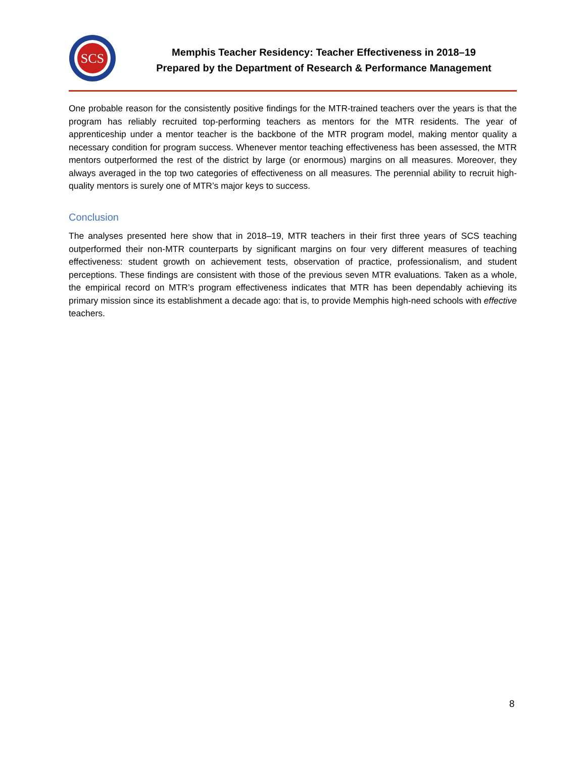SCS
Memphis Teacher Residency: Teacher Effectiveness in 2018–19
Prepared by the Department of Research & Performance Management
One probable reason for the consistently positive findings for the MTR-trained teachers over the years is that the program has reliably recruited top-performing teachers as mentors for the MTR residents. The year of apprenticeship under a mentor teacher is the backbone of the MTR program model, making mentor quality a necessary condition for program success. Whenever mentor teaching effectiveness has been assessed, the MTR mentors outperformed the rest of the district by large (or enormous) margins on all measures. Moreover, they always averaged in the top two categories of effectiveness on all measures. The perennial ability to recruit high-quality mentors is surely one of MTR’s major keys to success.
Conclusion
The analyses presented here show that in 2018–19, MTR teachers in their first three years of SCS teaching outperformed their non-MTR counterparts by significant margins on four very different measures of teaching effectiveness: student growth on achievement tests, observation of practice, professionalism, and student perceptions. These findings are consistent with those of the previous seven MTR evaluations. Taken as a whole, the empirical record on MTR’s program effectiveness indicates that MTR has been dependably achieving its primary mission since its establishment a decade ago: that is, to provide Memphis high-need schools with effective teachers.
8